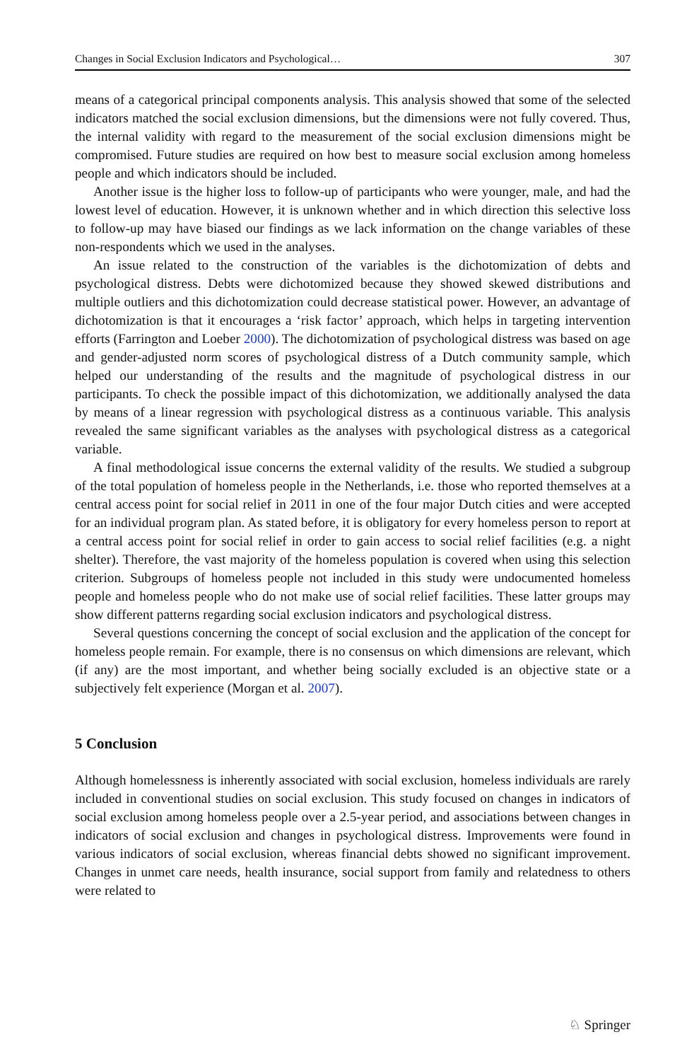Changes in Social Exclusion Indicators and Psychological… 307
means of a categorical principal components analysis. This analysis showed that some of the selected indicators matched the social exclusion dimensions, but the dimensions were not fully covered. Thus, the internal validity with regard to the measurement of the social exclusion dimensions might be compromised. Future studies are required on how best to measure social exclusion among homeless people and which indicators should be included.
Another issue is the higher loss to follow-up of participants who were younger, male, and had the lowest level of education. However, it is unknown whether and in which direction this selective loss to follow-up may have biased our findings as we lack information on the change variables of these non-respondents which we used in the analyses.
An issue related to the construction of the variables is the dichotomization of debts and psychological distress. Debts were dichotomized because they showed skewed distributions and multiple outliers and this dichotomization could decrease statistical power. However, an advantage of dichotomization is that it encourages a ‘risk factor’ approach, which helps in targeting intervention efforts (Farrington and Loeber 2000). The dichotomization of psychological distress was based on age and gender-adjusted norm scores of psychological distress of a Dutch community sample, which helped our understanding of the results and the magnitude of psychological distress in our participants. To check the possible impact of this dichotomization, we additionally analysed the data by means of a linear regression with psychological distress as a continuous variable. This analysis revealed the same significant variables as the analyses with psychological distress as a categorical variable.
A final methodological issue concerns the external validity of the results. We studied a subgroup of the total population of homeless people in the Netherlands, i.e. those who reported themselves at a central access point for social relief in 2011 in one of the four major Dutch cities and were accepted for an individual program plan. As stated before, it is obligatory for every homeless person to report at a central access point for social relief in order to gain access to social relief facilities (e.g. a night shelter). Therefore, the vast majority of the homeless population is covered when using this selection criterion. Subgroups of homeless people not included in this study were undocumented homeless people and homeless people who do not make use of social relief facilities. These latter groups may show different patterns regarding social exclusion indicators and psychological distress.
Several questions concerning the concept of social exclusion and the application of the concept for homeless people remain. For example, there is no consensus on which dimensions are relevant, which (if any) are the most important, and whether being socially excluded is an objective state or a subjectively felt experience (Morgan et al. 2007).
5 Conclusion
Although homelessness is inherently associated with social exclusion, homeless individuals are rarely included in conventional studies on social exclusion. This study focused on changes in indicators of social exclusion among homeless people over a 2.5-year period, and associations between changes in indicators of social exclusion and changes in psychological distress. Improvements were found in various indicators of social exclusion, whereas financial debts showed no significant improvement. Changes in unmet care needs, health insurance, social support from family and relatedness to others were related to
♘ Springer